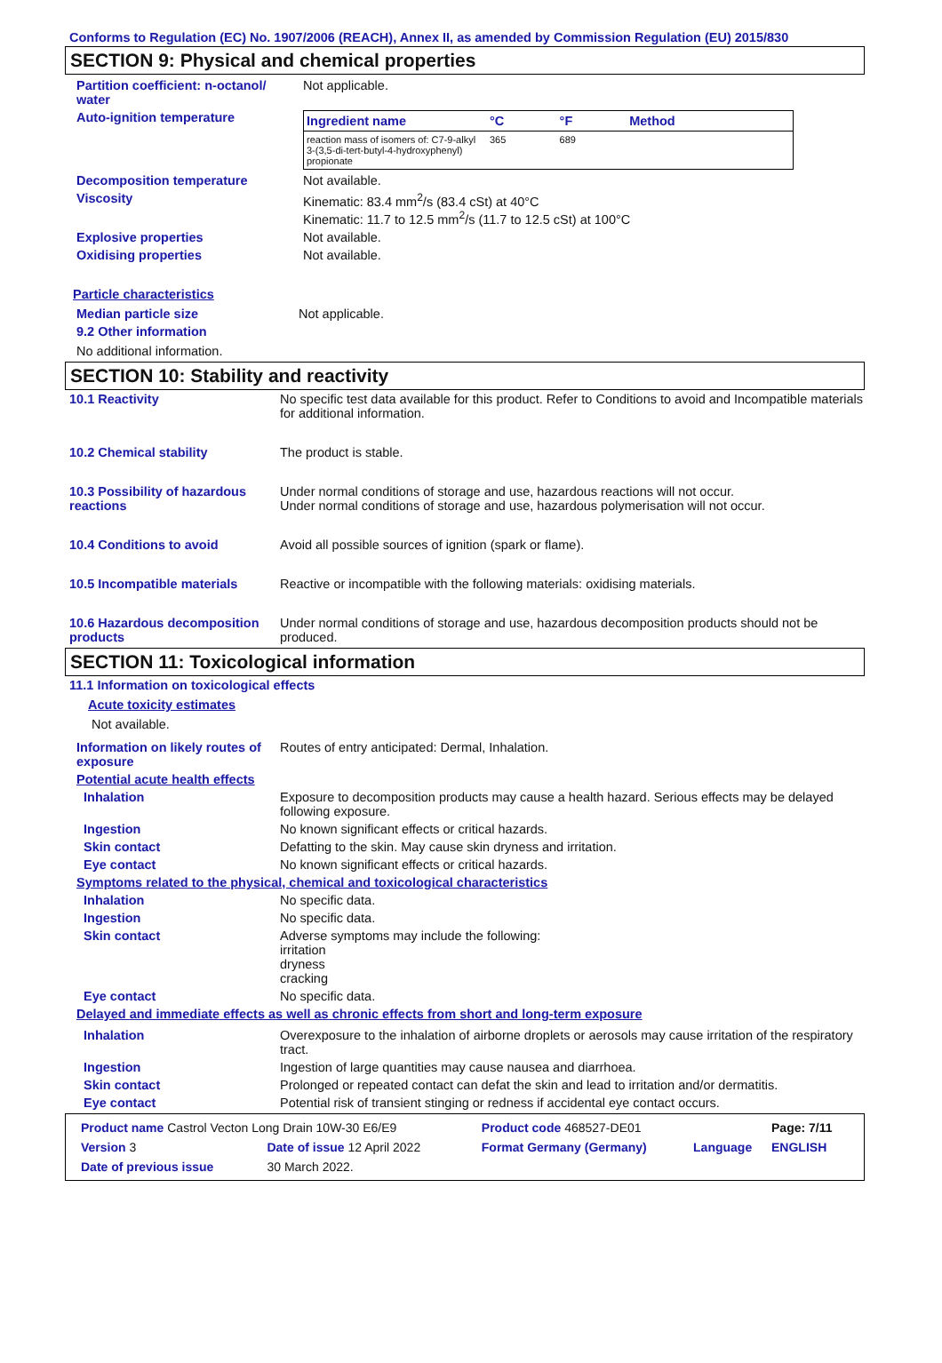Conforms to Regulation (EC) No. 1907/2006 (REACH), Annex II, as amended by Commission Regulation (EU) 2015/830
SECTION 9: Physical and chemical properties
Partition coefficient: n-octanol/ water
Not applicable.
Auto-ignition temperature
| Ingredient name | °C | °F | Method |
| --- | --- | --- | --- |
| reaction mass of isomers of: C7-9-alkyl 3-(3,5-di-tert-butyl-4-hydroxyphenyl) propionate | 365 | 689 | |
Decomposition temperature Not available.
Viscosity Kinematic: 83.4 mm<sup>2</sup>/s (83.4 cSt) at 40°C
Kinematic: 11.7 to 12.5 mm<sup>2</sup>/s (11.7 to 12.5 cSt) at 100°C
Explosive properties Not available.
Oxidising properties Not available.
Particle characteristics
Median particle size Not applicable.
9.2 Other information
No additional information.
SECTION 10: Stability and reactivity
10.1 Reactivity No specific test data available for this product. Refer to Conditions to avoid and Incompatible materials for additional information.
10.2 Chemical stability The product is stable.
10.3 Possibility of hazardous reactions
Under normal conditions of storage and use, hazardous reactions will not occur.
Under normal conditions of storage and use, hazardous polymerisation will not occur.
10.4 Conditions to avoid Avoid all possible sources of ignition (spark or flame).
10.5 Incompatible materials Reactive or incompatible with the following materials: oxidising materials.
10.6 Hazardous decomposition products
Under normal conditions of storage and use, hazardous decomposition products should not be produced.
SECTION 11: Toxicological information
11.1 Information on toxicological effects
Acute toxicity estimates
Not available.
Information on likely routes of exposure
Routes of entry anticipated: Dermal, Inhalation.
Potential acute health effects
Inhalation Exposure to decomposition products may cause a health hazard. Serious effects may be delayed following exposure.
Ingestion No known significant effects or critical hazards.
Skin contact Defatting to the skin. May cause skin dryness and irritation.
Eye contact No known significant effects or critical hazards.
Symptoms related to the physical, chemical and toxicological characteristics
Inhalation No specific data.
Ingestion No specific data.
Skin contact Adverse symptoms may include the following:
irritation
dryness
cracking
Eye contact No specific data.
Delayed and immediate effects as well as chronic effects from short and long-term exposure
Inhalation Overexposure to the inhalation of airborne droplets or aerosols may cause irritation of the respiratory tract.
Ingestion Ingestion of large quantities may cause nausea and diarrhoea.
Skin contact Prolonged or repeated contact can defat the skin and lead to irritation and/or dermatitis.
Eye contact Potential risk of transient stinging or redness if accidental eye contact occurs.
| Product name Castrol Vecton Long Drain 10W-30 E6/E9 | | Product code 468527-DE01 | | Page: 7/11 |
| Version 3 | Date of issue 12 April 2022 | Format Germany (Germany) | Language | ENGLISH |
| Date of previous issue | 30 March 2022. | | | |